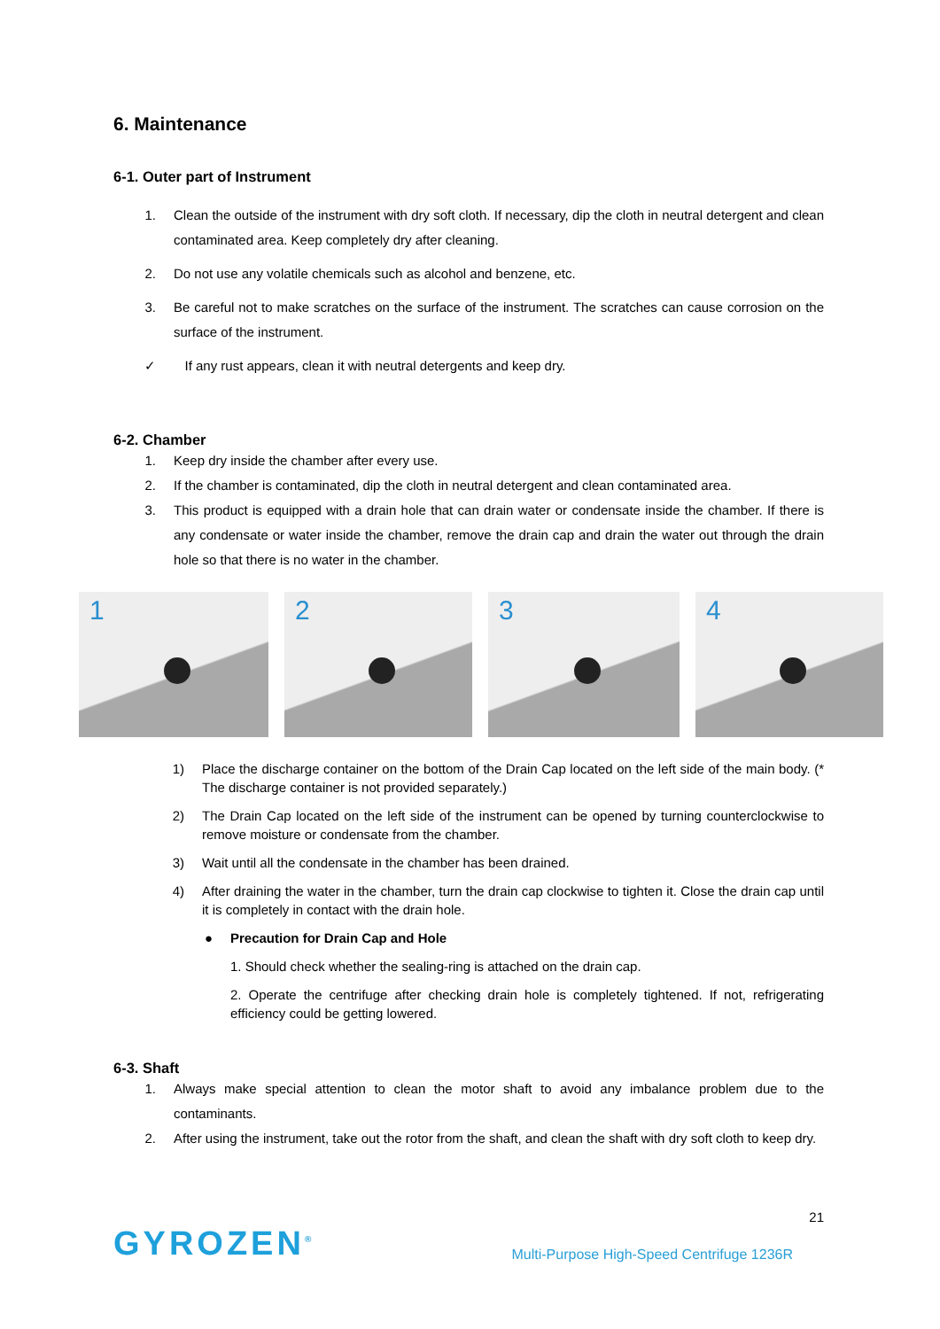6. Maintenance
6-1. Outer part of Instrument
1. Clean the outside of the instrument with dry soft cloth. If necessary, dip the cloth in neutral detergent and clean contaminated area. Keep completely dry after cleaning.
2. Do not use any volatile chemicals such as alcohol and benzene, etc.
3. Be careful not to make scratches on the surface of the instrument. The scratches can cause corrosion on the surface of the instrument.
✓ If any rust appears, clean it with neutral detergents and keep dry.
6-2. Chamber
1. Keep dry inside the chamber after every use.
2. If the chamber is contaminated, dip the cloth in neutral detergent and clean contaminated area.
3. This product is equipped with a drain hole that can drain water or condensate inside the chamber. If there is any condensate or water inside the chamber, remove the drain cap and drain the water out through the drain hole so that there is no water in the chamber.
1
2
3
4
1) Place the discharge container on the bottom of the Drain Cap located on the left side of the main body. (* The discharge container is not provided separately.)
2) The Drain Cap located on the left side of the instrument can be opened by turning counterclockwise to remove moisture or condensate from the chamber.
3) Wait until all the condensate in the chamber has been drained.
4) After draining the water in the chamber, turn the drain cap clockwise to tighten it. Close the drain cap until it is completely in contact with the drain hole.
● Precaution for Drain Cap and Hole
1. Should check whether the sealing-ring is attached on the drain cap.
2. Operate the centrifuge after checking drain hole is completely tightened. If not, refrigerating efficiency could be getting lowered.
6-3. Shaft
1. Always make special attention to clean the motor shaft to avoid any imbalance problem due to the contaminants.
2. After using the instrument, take out the rotor from the shaft, and clean the shaft with dry soft cloth to keep dry.
21
GYROZEN<sup>®</sup>
Multi-Purpose High-Speed Centrifuge 1236R